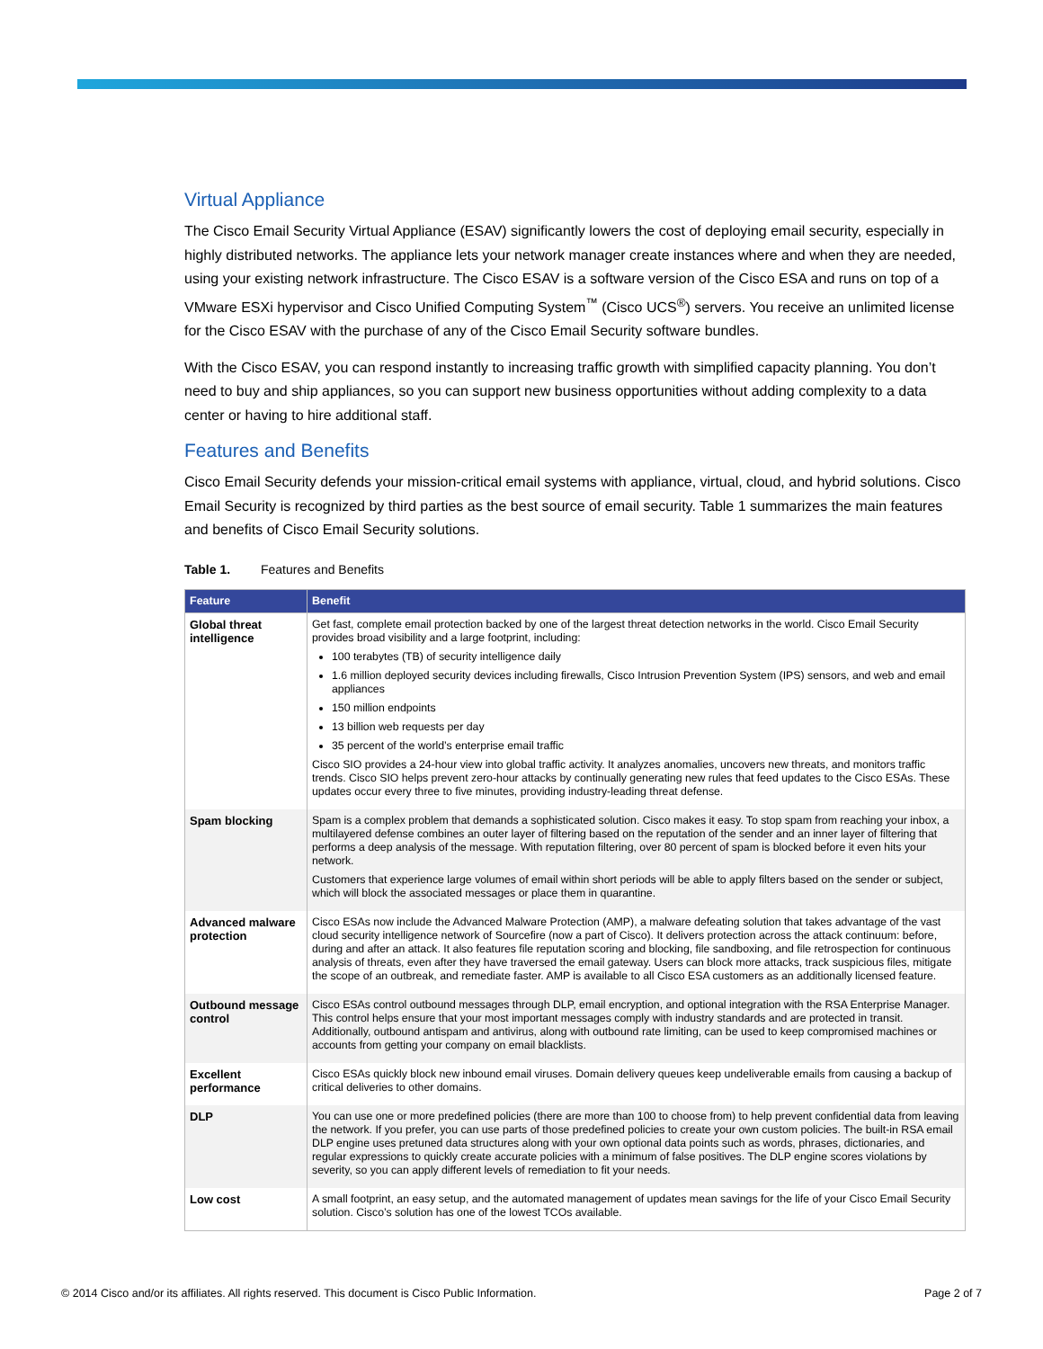Virtual Appliance
The Cisco Email Security Virtual Appliance (ESAV) significantly lowers the cost of deploying email security, especially in highly distributed networks. The appliance lets your network manager create instances where and when they are needed, using your existing network infrastructure. The Cisco ESAV is a software version of the Cisco ESA and runs on top of a VMware ESXi hypervisor and Cisco Unified Computing System<sup>™</sup> (Cisco UCS<sup>®</sup>) servers. You receive an unlimited license for the Cisco ESAV with the purchase of any of the Cisco Email Security software bundles.
With the Cisco ESAV, you can respond instantly to increasing traffic growth with simplified capacity planning. You don’t need to buy and ship appliances, so you can support new business opportunities without adding complexity to a data center or having to hire additional staff.
Features and Benefits
Cisco Email Security defends your mission-critical email systems with appliance, virtual, cloud, and hybrid solutions. Cisco Email Security is recognized by third parties as the best source of email security. Table 1 summarizes the main features and benefits of Cisco Email Security solutions.
Table 1. Features and Benefits
| Feature | Benefit |
| --- | --- |
| Global threat intelligence | Get fast, complete email protection backed by one of the largest threat detection networks in the world. Cisco Email Security provides broad visibility and a large footprint, including: 100 terabytes (TB) of security intelligence daily 1.6 million deployed security devices including firewalls, Cisco Intrusion Prevention System (IPS) sensors, and web and email appliances 150 million endpoints 13 billion web requests per day 35 percent of the world’s enterprise email traffic Cisco SIO provides a 24-hour view into global traffic activity. It analyzes anomalies, uncovers new threats, and monitors traffic trends. Cisco SIO helps prevent zero-hour attacks by continually generating new rules that feed updates to the Cisco ESAs. These updates occur every three to five minutes, providing industry-leading threat defense. |
| Spam blocking | Spam is a complex problem that demands a sophisticated solution. Cisco makes it easy. To stop spam from reaching your inbox, a multilayered defense combines an outer layer of filtering based on the reputation of the sender and an inner layer of filtering that performs a deep analysis of the message. With reputation filtering, over 80 percent of spam is blocked before it even hits your network. Customers that experience large volumes of email within short periods will be able to apply filters based on the sender or subject, which will block the associated messages or place them in quarantine. |
| Advanced malware protection | Cisco ESAs now include the Advanced Malware Protection (AMP), a malware defeating solution that takes advantage of the vast cloud security intelligence network of Sourcefire (now a part of Cisco). It delivers protection across the attack continuum: before, during and after an attack. It also features file reputation scoring and blocking, file sandboxing, and file retrospection for continuous analysis of threats, even after they have traversed the email gateway. Users can block more attacks, track suspicious files, mitigate the scope of an outbreak, and remediate faster. AMP is available to all Cisco ESA customers as an additionally licensed feature. |
| Outbound message control | Cisco ESAs control outbound messages through DLP, email encryption, and optional integration with the RSA Enterprise Manager. This control helps ensure that your most important messages comply with industry standards and are protected in transit. Additionally, outbound antispam and antivirus, along with outbound rate limiting, can be used to keep compromised machines or accounts from getting your company on email blacklists. |
| Excellent performance | Cisco ESAs quickly block new inbound email viruses. Domain delivery queues keep undeliverable emails from causing a backup of critical deliveries to other domains. |
| DLP | You can use one or more predefined policies (there are more than 100 to choose from) to help prevent confidential data from leaving the network. If you prefer, you can use parts of those predefined policies to create your own custom policies. The built-in RSA email DLP engine uses pretuned data structures along with your own optional data points such as words, phrases, dictionaries, and regular expressions to quickly create accurate policies with a minimum of false positives. The DLP engine scores violations by severity, so you can apply different levels of remediation to fit your needs. |
| Low cost | A small footprint, an easy setup, and the automated management of updates mean savings for the life of your Cisco Email Security solution. Cisco’s solution has one of the lowest TCOs available. |
© 2014 Cisco and/or its affiliates. All rights reserved. This document is Cisco Public Information. Page 2 of 7